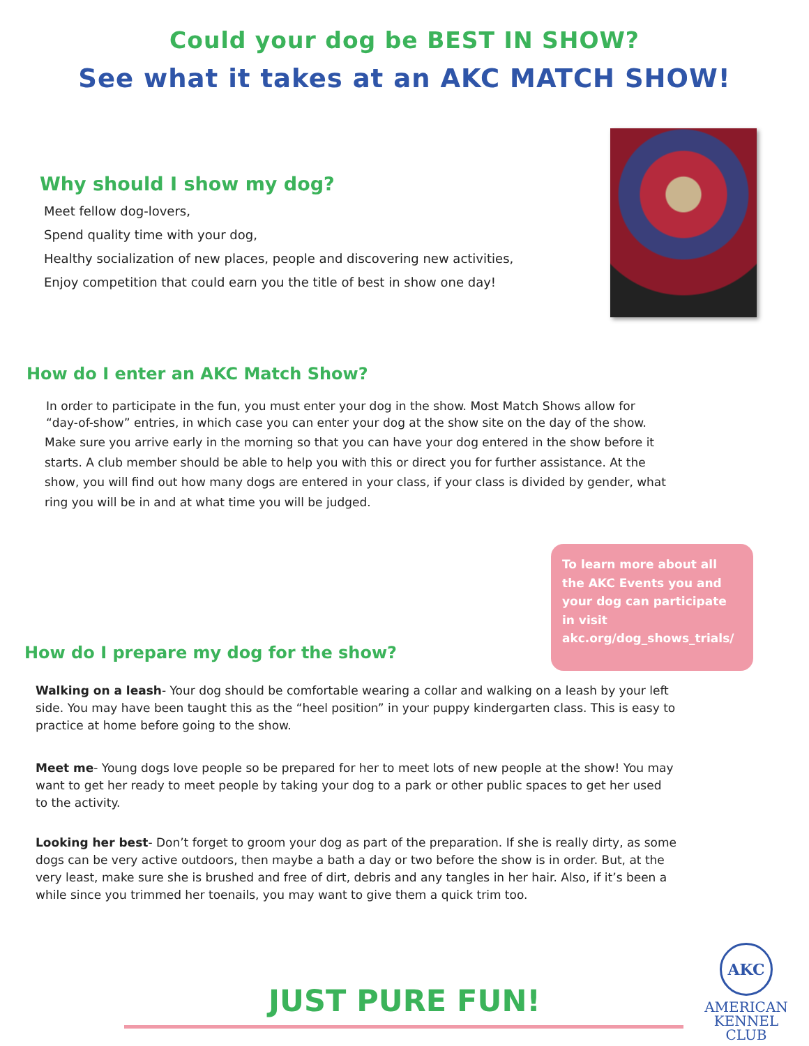Could your dog be BEST IN SHOW?
See what it takes at an AKC MATCH SHOW!
Why should I show my dog?
Meet fellow dog-lovers,
Spend quality time with your dog,
Healthy socialization of new places, people and discovering new activities,
Enjoy competition that could earn you the title of best in show one day!
How do I enter an AKC Match Show?
In order to participate in the fun, you must enter your dog in the show. Most Match Shows allow for “day-of-show” entries, in which case you can enter your dog at the show site on the day of the show.
Make sure you arrive early in the morning so that you can have your dog entered in the show before it starts. A club member should be able to help you with this or direct you for further assistance. At the show, you will find out how many dogs are entered in your class, if your class is divided by gender, what ring you will be in and at what time you will be judged.
To learn more about all the AKC Events you and your dog can participate in visit akc.org/dog_shows_trials/
How do I prepare my dog for the show?
Walking on a leash- Your dog should be comfortable wearing a collar and walking on a leash by your left side. You may have been taught this as the “heel position” in your puppy kindergarten class. This is easy to practice at home before going to the show.
Meet me- Young dogs love people so be prepared for her to meet lots of new people at the show! You may want to get her ready to meet people by taking your dog to a park or other public spaces to get her used to the activity.
Looking her best- Don’t forget to groom your dog as part of the preparation. If she is really dirty, as some dogs can be very active outdoors, then maybe a bath a day or two before the show is in order. But, at the very least, make sure she is brushed and free of dirt, debris and any tangles in her hair. Also, if it’s been a while since you trimmed her toenails, you may want to give them a quick trim too.
JUST PURE FUN!
AKC
AMERICAN
KENNEL CLUB